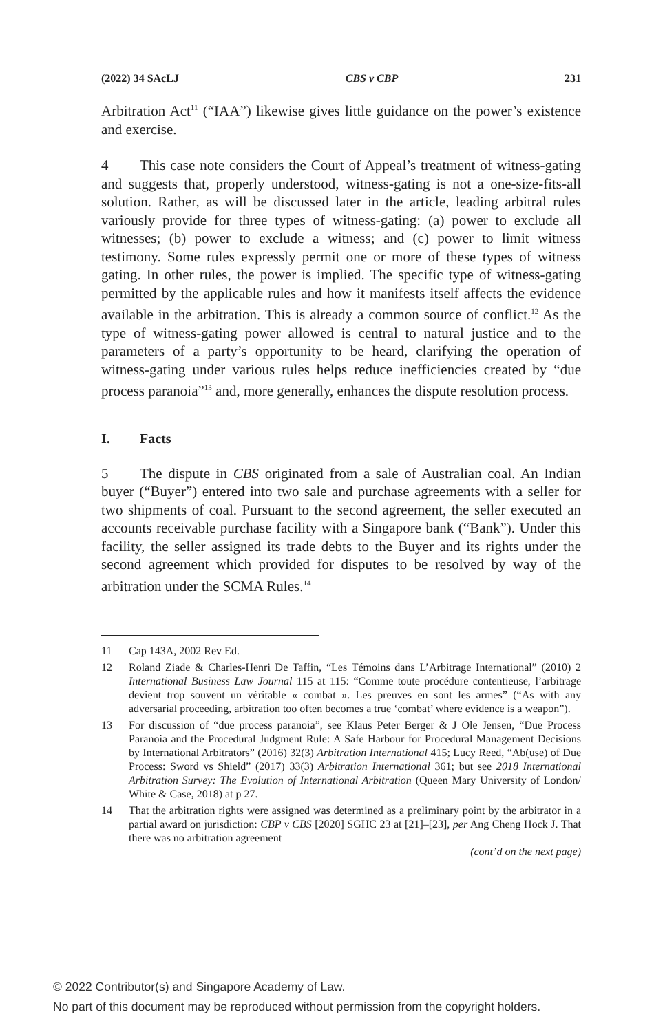(2022) 34 SAcLJ CBS v CBP 231
Arbitration Act<sup>11</sup> (“IAA”) likewise gives little guidance on the power’s existence and exercise.
4 This case note considers the Court of Appeal’s treatment of witness-gating and suggests that, properly understood, witness-gating is not a one-size-fits-all solution. Rather, as will be discussed later in the article, leading arbitral rules variously provide for three types of witness-gating: (a) power to exclude all witnesses; (b) power to exclude a witness; and (c) power to limit witness testimony. Some rules expressly permit one or more of these types of witness gating. In other rules, the power is implied. The specific type of witness-gating permitted by the applicable rules and how it manifests itself affects the evidence available in the arbitration. This is already a common source of conflict.<sup>12</sup> As the type of witness-gating power allowed is central to natural justice and to the parameters of a party’s opportunity to be heard, clarifying the operation of witness-gating under various rules helps reduce inefficiencies created by “due process paranoia”<sup>13</sup> and, more generally, enhances the dispute resolution process.
I. Facts
5 The dispute in CBS originated from a sale of Australian coal. An Indian buyer (“Buyer”) entered into two sale and purchase agreements with a seller for two shipments of coal. Pursuant to the second agreement, the seller executed an accounts receivable purchase facility with a Singapore bank (“Bank”). Under this facility, the seller assigned its trade debts to the Buyer and its rights under the second agreement which provided for disputes to be resolved by way of the arbitration under the SCMA Rules.<sup>14</sup>
11 Cap 143A, 2002 Rev Ed.
12 Roland Ziade & Charles-Henri De Taffin, “Les Témoins dans L’Arbitrage International” (2010) 2 International Business Law Journal 115 at 115: “Comme toute procédure contentieuse, l’arbitrage devient trop souvent un véritable « combat ». Les preuves en sont les armes” (“As with any adversarial proceeding, arbitration too often becomes a true ‘combat’ where evidence is a weapon”).
13 For discussion of “due process paranoia”, see Klaus Peter Berger & J Ole Jensen, “Due Process Paranoia and the Procedural Judgment Rule: A Safe Harbour for Procedural Management Decisions by International Arbitrators” (2016) 32(3) Arbitration International 415; Lucy Reed, “Ab(use) of Due Process: Sword vs Shield” (2017) 33(3) Arbitration International 361; but see 2018 International Arbitration Survey: The Evolution of International Arbitration (Queen Mary University of London/ White & Case, 2018) at p 27.
14 That the arbitration rights were assigned was determined as a preliminary point by the arbitrator in a partial award on jurisdiction: CBP v CBS [2020] SGHC 23 at [21]–[23], per Ang Cheng Hock J. That there was no arbitration agreement
(cont’d on the next page)
© 2022 Contributor(s) and Singapore Academy of Law.
No part of this document may be reproduced without permission from the copyright holders.